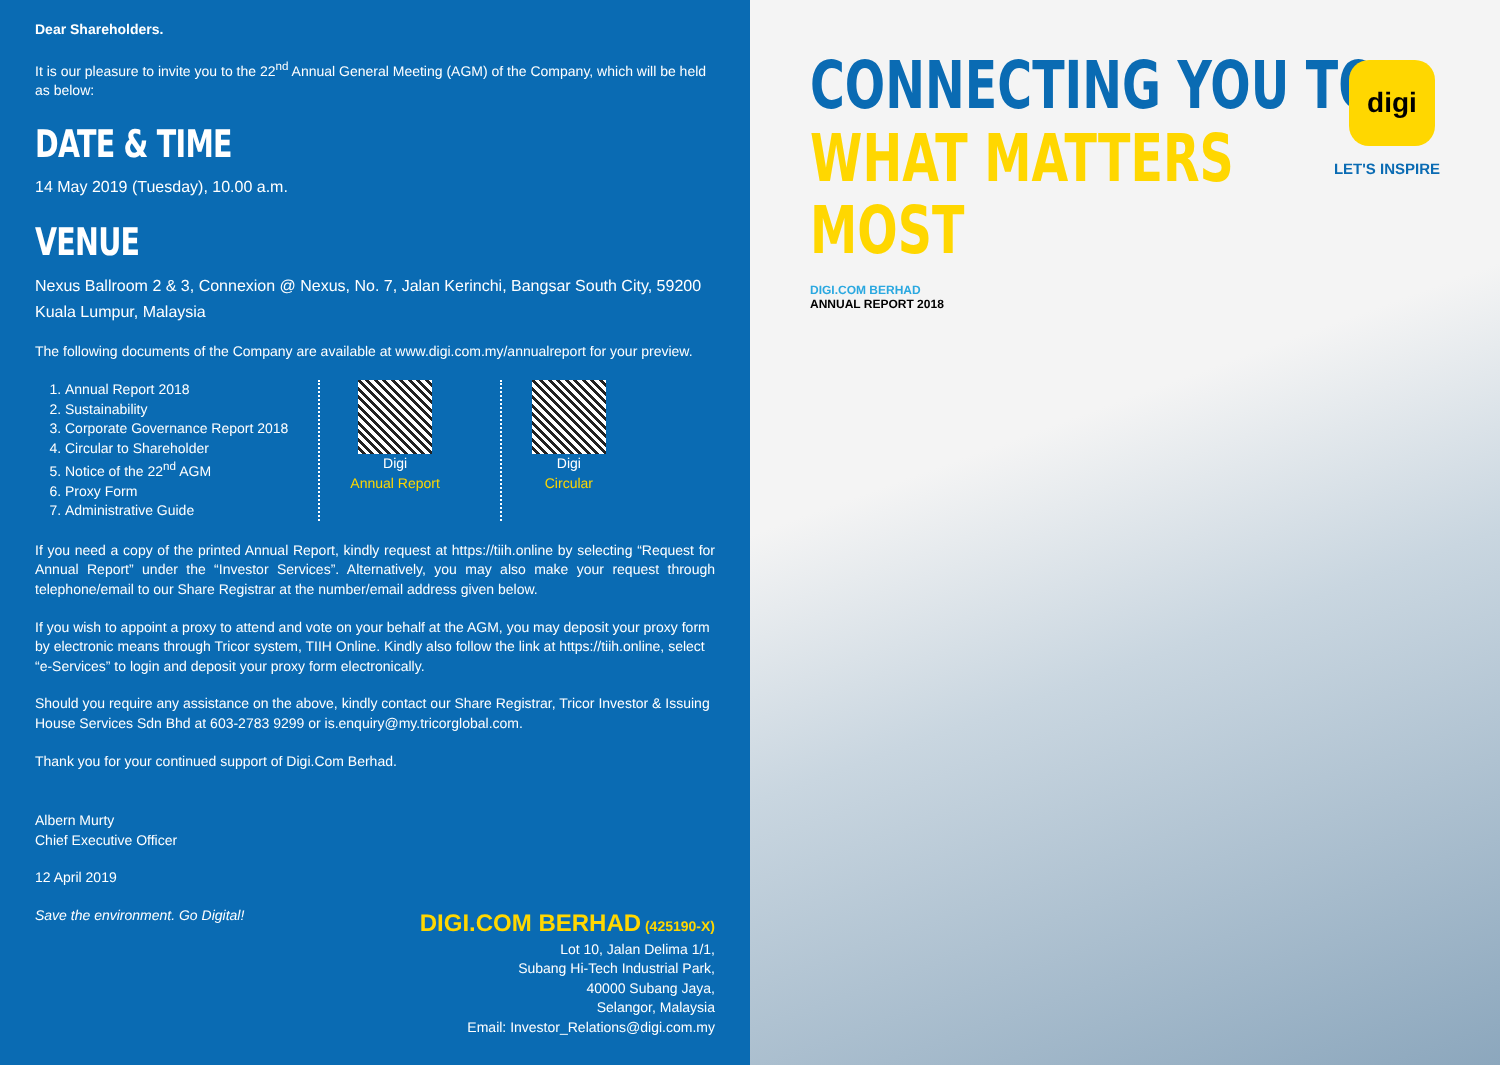Dear Shareholders.
It is our pleasure to invite you to the 22<sup>nd</sup> Annual General Meeting (AGM) of the Company, which will be held as below:
DATE & TIME
14 May 2019 (Tuesday), 10.00 a.m.
VENUE
Nexus Ballroom 2 & 3, Connexion @ Nexus, No. 7, Jalan Kerinchi, Bangsar South City, 59200 Kuala Lumpur, Malaysia
The following documents of the Company are available at www.digi.com.my/annualreport for your preview.
1. Annual Report 2018
2. Sustainability
3. Corporate Governance Report 2018
4. Circular to Shareholder
5. Notice of the 22<sup>nd</sup> AGM
6. Proxy Form
7. Administrative Guide
Digi
Annual Report
Digi
Circular
If you need a copy of the printed Annual Report, kindly request at https://tiih.online by selecting “Request for Annual Report” under the “Investor Services”. Alternatively, you may also make your request through telephone/email to our Share Registrar at the number/email address given below.
If you wish to appoint a proxy to attend and vote on your behalf at the AGM, you may deposit your proxy form by electronic means through Tricor system, TIIH Online. Kindly also follow the link at https://tiih.online, select “e-Services” to login and deposit your proxy form electronically.
Should you require any assistance on the above, kindly contact our Share Registrar, Tricor Investor & Issuing House Services Sdn Bhd at 603-2783 9299 or is.enquiry@my.tricorglobal.com.
Thank you for your continued support of Digi.Com Berhad.
Albern Murty
Chief Executive Officer
12 April 2019
Save the environment. Go Digital!
DIGI.COM BERHAD (425190-X)
Lot 10, Jalan Delima 1/1,
Subang Hi-Tech Industrial Park,
40000 Subang Jaya,
Selangor, Malaysia
Email: Investor_Relations@digi.com.my
CONNECTING YOU TO
WHAT MATTERS MOST
DIGI.COM BERHAD
ANNUAL REPORT 2018
digi
LET'S INSPIRE